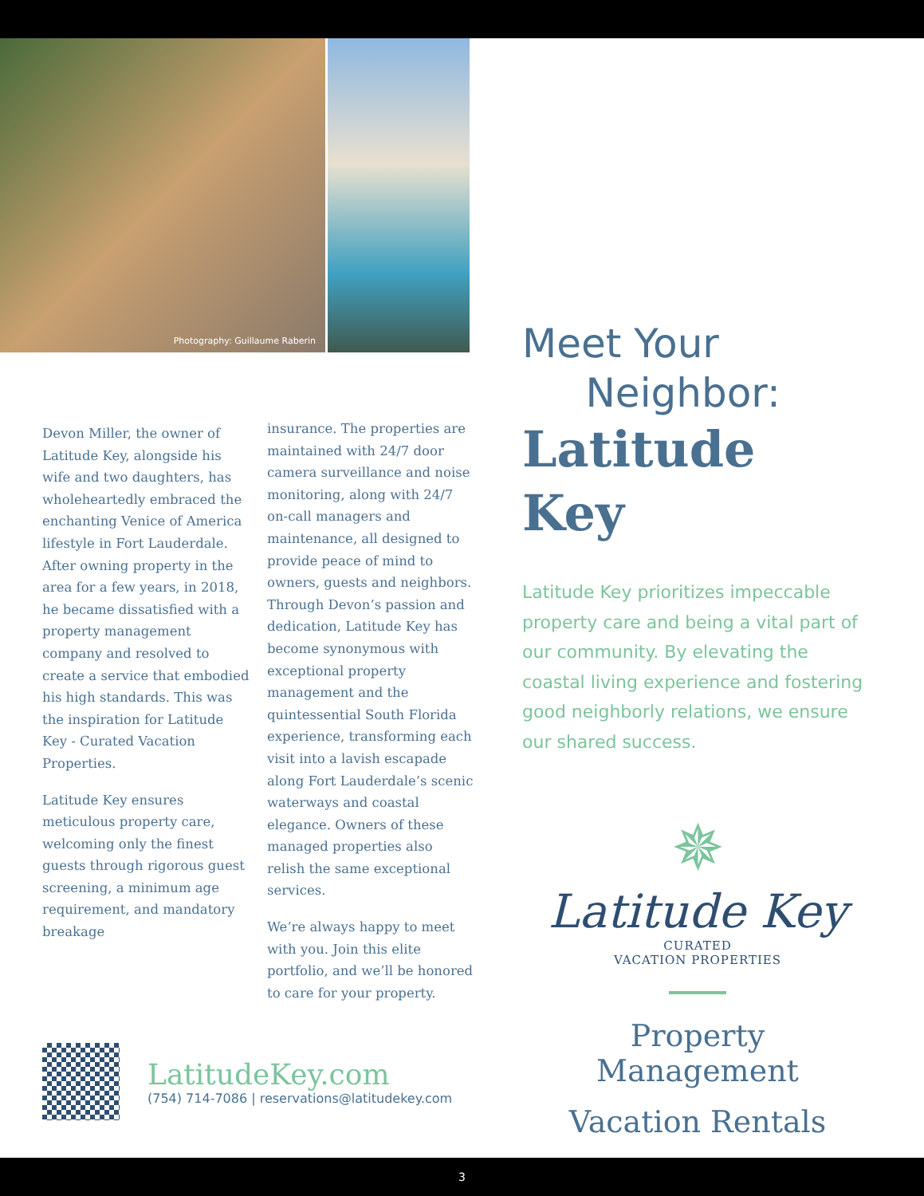Photography: Guillaume Raberin
Devon Miller, the owner of Latitude Key, alongside his wife and two daughters, has wholeheartedly embraced the enchanting Venice of America lifestyle in Fort Lauderdale. After owning property in the area for a few years, in 2018, he became dissatisfied with a property management company and resolved to create a service that embodied his high standards. This was the inspiration for Latitude Key - Curated Vacation Properties.
Latitude Key ensures meticulous property care, welcoming only the finest guests through rigorous guest screening, a minimum age requirement, and mandatory breakage
insurance. The properties are maintained with 24/7 door camera surveillance and noise monitoring, along with 24/7 on-call managers and maintenance, all designed to provide peace of mind to owners, guests and neighbors. Through Devon’s passion and dedication, Latitude Key has become synonymous with exceptional property management and the quintessential South Florida experience, transforming each visit into a lavish escapade along Fort Lauderdale’s scenic waterways and coastal elegance. Owners of these managed properties also relish the same exceptional services.
We’re always happy to meet with you. Join this elite portfolio, and we’ll be honored to care for your property.
Meet Your
Neighbor:
Latitude Key
Latitude Key prioritizes impeccable property care and being a vital part of our community. By elevating the coastal living experience and fostering good neighborly relations, we ensure our shared success.
✵
Latitude Key
CURATED
VACATION PROPERTIES
Property
Management
Vacation Rentals
LatitudeKey.com
(754) 714-7086 | reservations@latitudekey.com
3